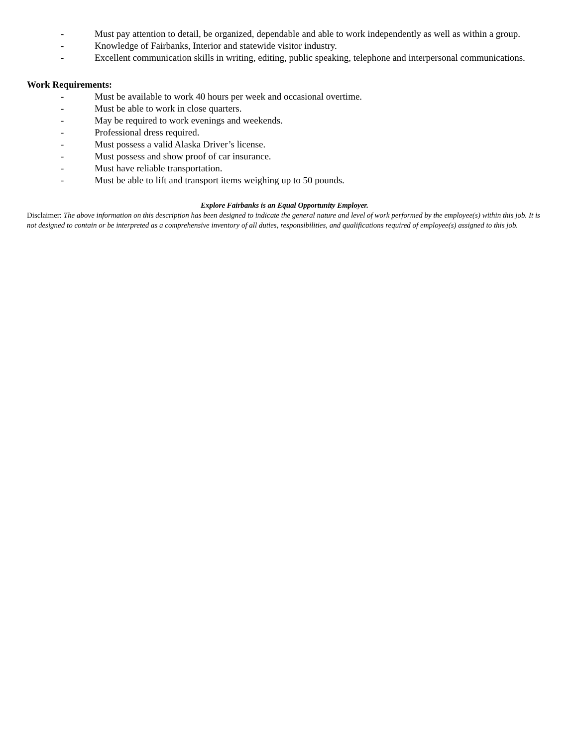- Must pay attention to detail, be organized, dependable and able to work independently as well as within a group.
- Knowledge of Fairbanks, Interior and statewide visitor industry.
- Excellent communication skills in writing, editing, public speaking, telephone and interpersonal communications.
Work Requirements:
- Must be available to work 40 hours per week and occasional overtime.
- Must be able to work in close quarters.
- May be required to work evenings and weekends.
- Professional dress required.
- Must possess a valid Alaska Driver’s license.
- Must possess and show proof of car insurance.
- Must have reliable transportation.
- Must be able to lift and transport items weighing up to 50 pounds.
Explore Fairbanks is an Equal Opportunity Employer.
Disclaimer: The above information on this description has been designed to indicate the general nature and level of work performed by the employee(s) within this job. It is not designed to contain or be interpreted as a comprehensive inventory of all duties, responsibilities, and qualifications required of employee(s) assigned to this job.